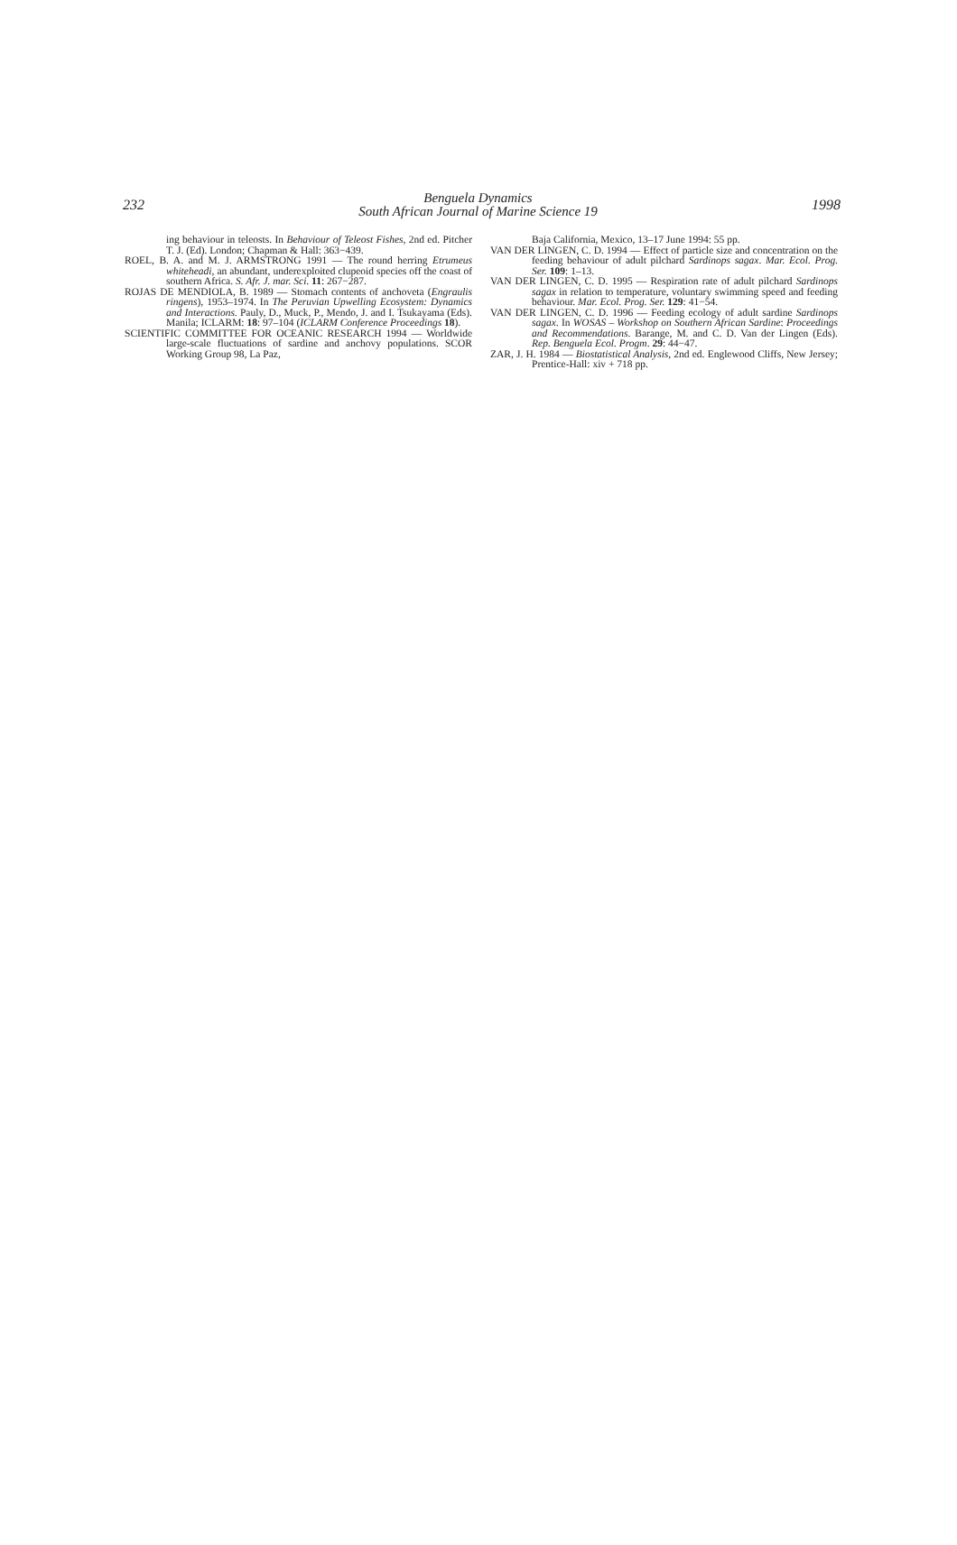232 Benguela Dynamics
South African Journal of Marine Science 19 1998
ing behaviour in teleosts. In Behaviour of Teleost Fishes, 2nd ed. Pitcher T. J. (Ed). London; Chapman & Hall: 363−439.
ROEL, B. A. and M. J. ARMSTRONG 1991 — The round herring Etrumeus whiteheadi, an abundant, underexploited clupeoid species off the coast of southern Africa. S. Afr. J. mar. Sci. 11: 267−287.
ROJAS DE MENDIOLA, B. 1989 — Stomach contents of anchoveta (Engraulis ringens), 1953–1974. In The Peruvian Upwelling Ecosystem: Dynamics and Interactions. Pauly, D., Muck, P., Mendo, J. and I. Tsukayama (Eds). Manila; ICLARM: 18: 97–104 (ICLARM Conference Proceedings 18).
SCIENTIFIC COMMITTEE FOR OCEANIC RESEARCH 1994 — Worldwide large-scale fluctuations of sardine and anchovy populations. SCOR Working Group 98, La Paz,
Baja California, Mexico, 13–17 June 1994: 55 pp.
VAN DER LINGEN, C. D. 1994 — Effect of particle size and concentration on the feeding behaviour of adult pilchard Sardinops sagax. Mar. Ecol. Prog. Ser. 109: 1–13.
VAN DER LINGEN, C. D. 1995 — Respiration rate of adult pilchard Sardinops sagax in relation to temperature, voluntary swimming speed and feeding behaviour. Mar. Ecol. Prog. Ser. 129: 41−54.
VAN DER LINGEN, C. D. 1996 — Feeding ecology of adult sardine Sardinops sagax. In WOSAS – Workshop on Southern African Sardine: Proceedings and Recommendations. Barange, M. and C. D. Van der Lingen (Eds). Rep. Benguela Ecol. Progm. 29: 44−47.
ZAR, J. H. 1984 — Biostatistical Analysis, 2nd ed. Englewood Cliffs, New Jersey; Prentice-Hall: xiv + 718 pp.